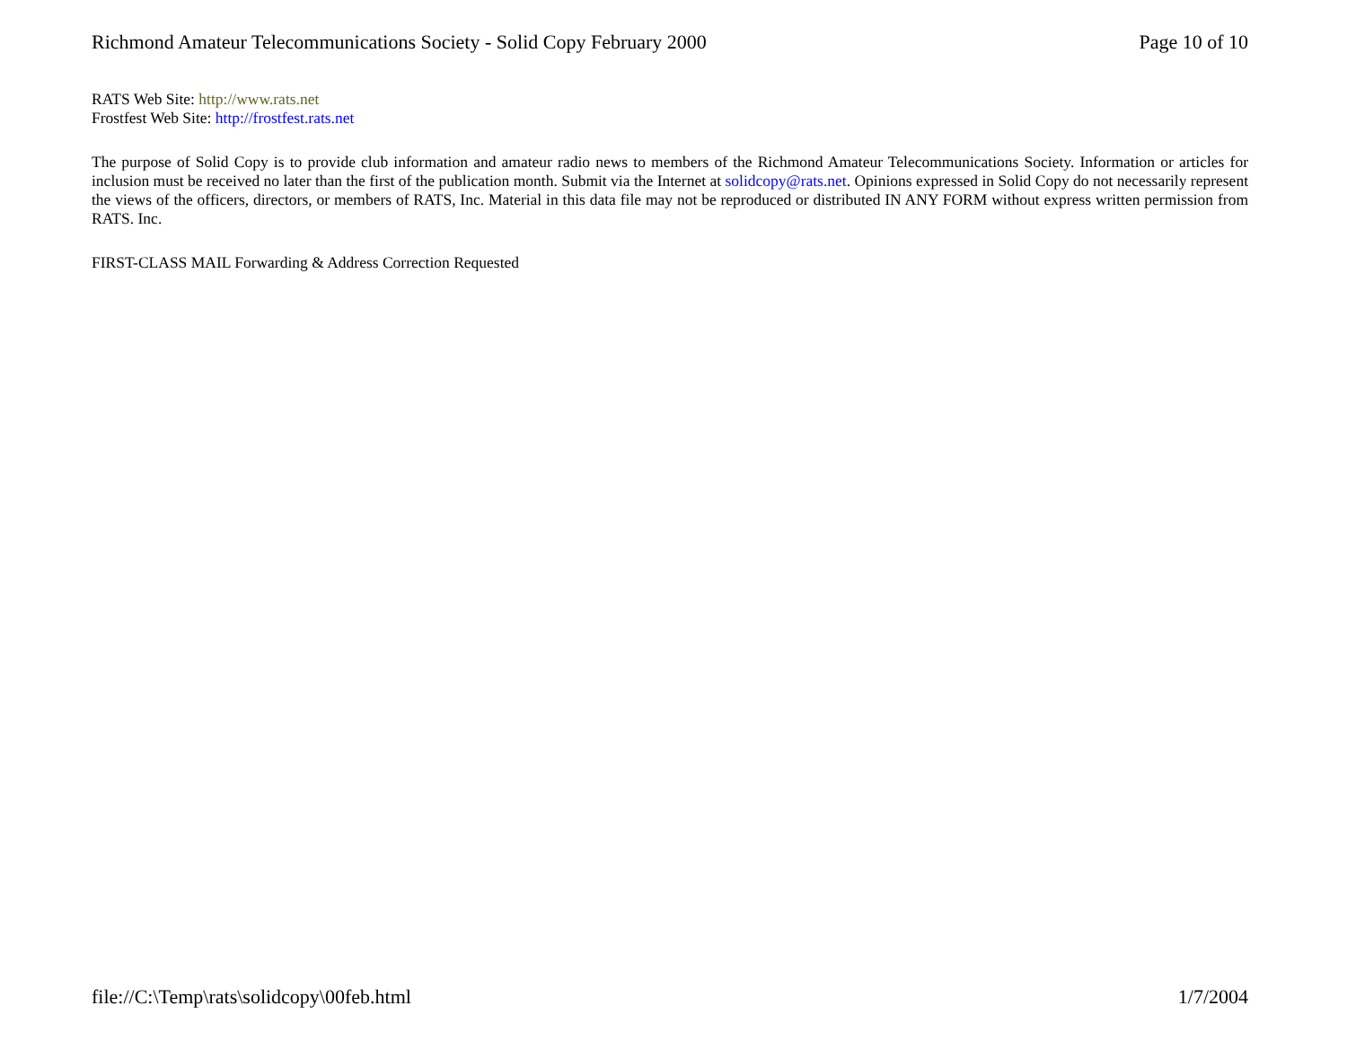Richmond Amateur Telecommunications Society - Solid Copy February 2000 Page 10 of 10
RATS Web Site: http://www.rats.net
Frostfest Web Site: http://frostfest.rats.net
The purpose of Solid Copy is to provide club information and amateur radio news to members of the Richmond Amateur Telecommunications Society. Information or articles for inclusion must be received no later than the first of the publication month. Submit via the Internet at solidcopy@rats.net. Opinions expressed in Solid Copy do not necessarily represent the views of the officers, directors, or members of RATS, Inc. Material in this data file may not be reproduced or distributed IN ANY FORM without express written permission from RATS. Inc.
FIRST-CLASS MAIL Forwarding & Address Correction Requested
file://C:\Temp\rats\solidcopy\00feb.html 1/7/2004